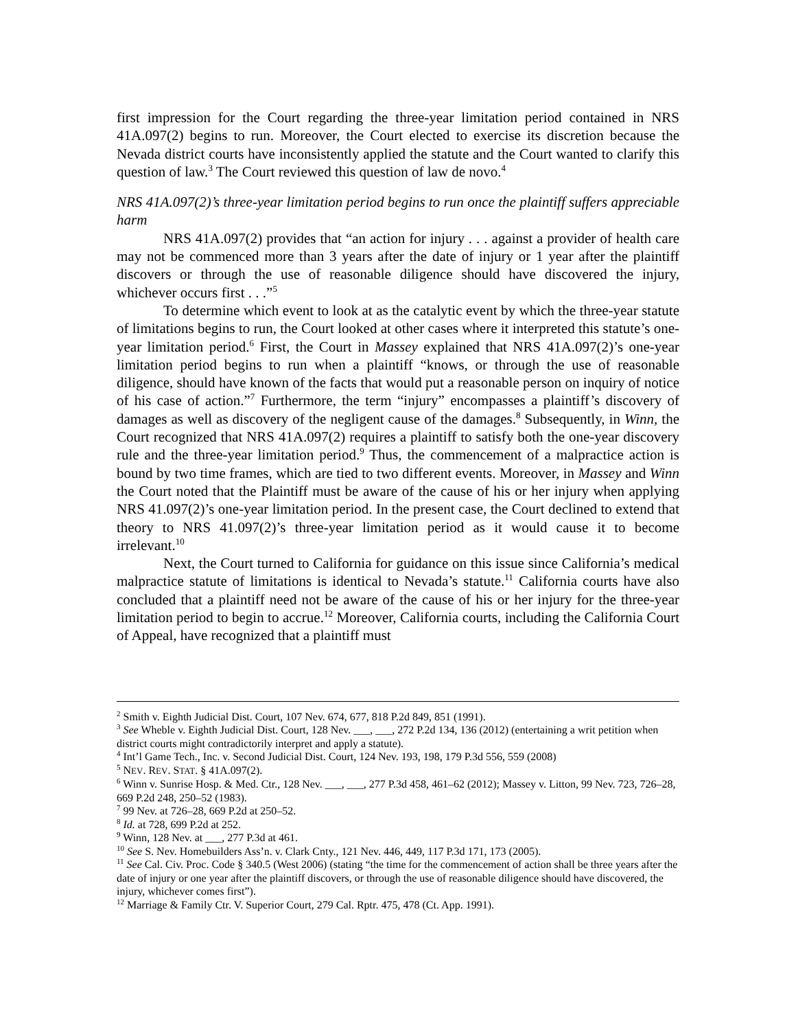first impression for the Court regarding the three-year limitation period contained in NRS 41A.097(2) begins to run. Moreover, the Court elected to exercise its discretion because the Nevada district courts have inconsistently applied the statute and the Court wanted to clarify this question of law.<sup>3</sup> The Court reviewed this question of law de novo.<sup>4</sup>
NRS 41A.097(2)’s three-year limitation period begins to run once the plaintiff suffers appreciable harm
NRS 41A.097(2) provides that “an action for injury . . . against a provider of health care may not be commenced more than 3 years after the date of injury or 1 year after the plaintiff discovers or through the use of reasonable diligence should have discovered the injury, whichever occurs first . . .”<sup>5</sup>
To determine which event to look at as the catalytic event by which the three-year statute of limitations begins to run, the Court looked at other cases where it interpreted this statute’s one-year limitation period.<sup>6</sup> First, the Court in Massey explained that NRS 41A.097(2)’s one-year limitation period begins to run when a plaintiff “knows, or through the use of reasonable diligence, should have known of the facts that would put a reasonable person on inquiry of notice of his case of action.”<sup>7</sup> Furthermore, the term “injury” encompasses a plaintiff’s discovery of damages as well as discovery of the negligent cause of the damages.<sup>8</sup> Subsequently, in Winn, the Court recognized that NRS 41A.097(2) requires a plaintiff to satisfy both the one-year discovery rule and the three-year limitation period.<sup>9</sup> Thus, the commencement of a malpractice action is bound by two time frames, which are tied to two different events. Moreover, in Massey and Winn the Court noted that the Plaintiff must be aware of the cause of his or her injury when applying NRS 41.097(2)’s one-year limitation period. In the present case, the Court declined to extend that theory to NRS 41.097(2)’s three-year limitation period as it would cause it to become irrelevant.<sup>10</sup>
Next, the Court turned to California for guidance on this issue since California’s medical malpractice statute of limitations is identical to Nevada’s statute.<sup>11</sup> California courts have also concluded that a plaintiff need not be aware of the cause of his or her injury for the three-year limitation period to begin to accrue.<sup>12</sup> Moreover, California courts, including the California Court of Appeal, have recognized that a plaintiff must
<sup>2</sup> Smith v. Eighth Judicial Dist. Court, 107 Nev. 674, 677, 818 P.2d 849, 851 (1991).
<sup>3</sup> See Wheble v. Eighth Judicial Dist. Court, 128 Nev. ___, ___, 272 P.2d 134, 136 (2012) (entertaining a writ petition when district courts might contradictorily interpret and apply a statute).
<sup>4</sup> Int’l Game Tech., Inc. v. Second Judicial Dist. Court, 124 Nev. 193, 198, 179 P.3d 556, 559 (2008)
<sup>5</sup> NEV. REV. STAT. § 41A.097(2).
<sup>6</sup> Winn v. Sunrise Hosp. & Med. Ctr., 128 Nev. ___, ___, 277 P.3d 458, 461–62 (2012); Massey v. Litton, 99 Nev. 723, 726–28, 669 P.2d 248, 250–52 (1983).
<sup>7</sup> 99 Nev. at 726–28, 669 P.2d at 250–52.
<sup>8</sup> Id. at 728, 699 P.2d at 252.
<sup>9</sup> Winn, 128 Nev. at ___, 277 P.3d at 461.
<sup>10</sup> See S. Nev. Homebuilders Ass’n. v. Clark Cnty., 121 Nev. 446, 449, 117 P.3d 171, 173 (2005).
<sup>11</sup> See Cal. Civ. Proc. Code § 340.5 (West 2006) (stating “the time for the commencement of action shall be three years after the date of injury or one year after the plaintiff discovers, or through the use of reasonable diligence should have discovered, the injury, whichever comes first”).
<sup>12</sup> Marriage & Family Ctr. V. Superior Court, 279 Cal. Rptr. 475, 478 (Ct. App. 1991).